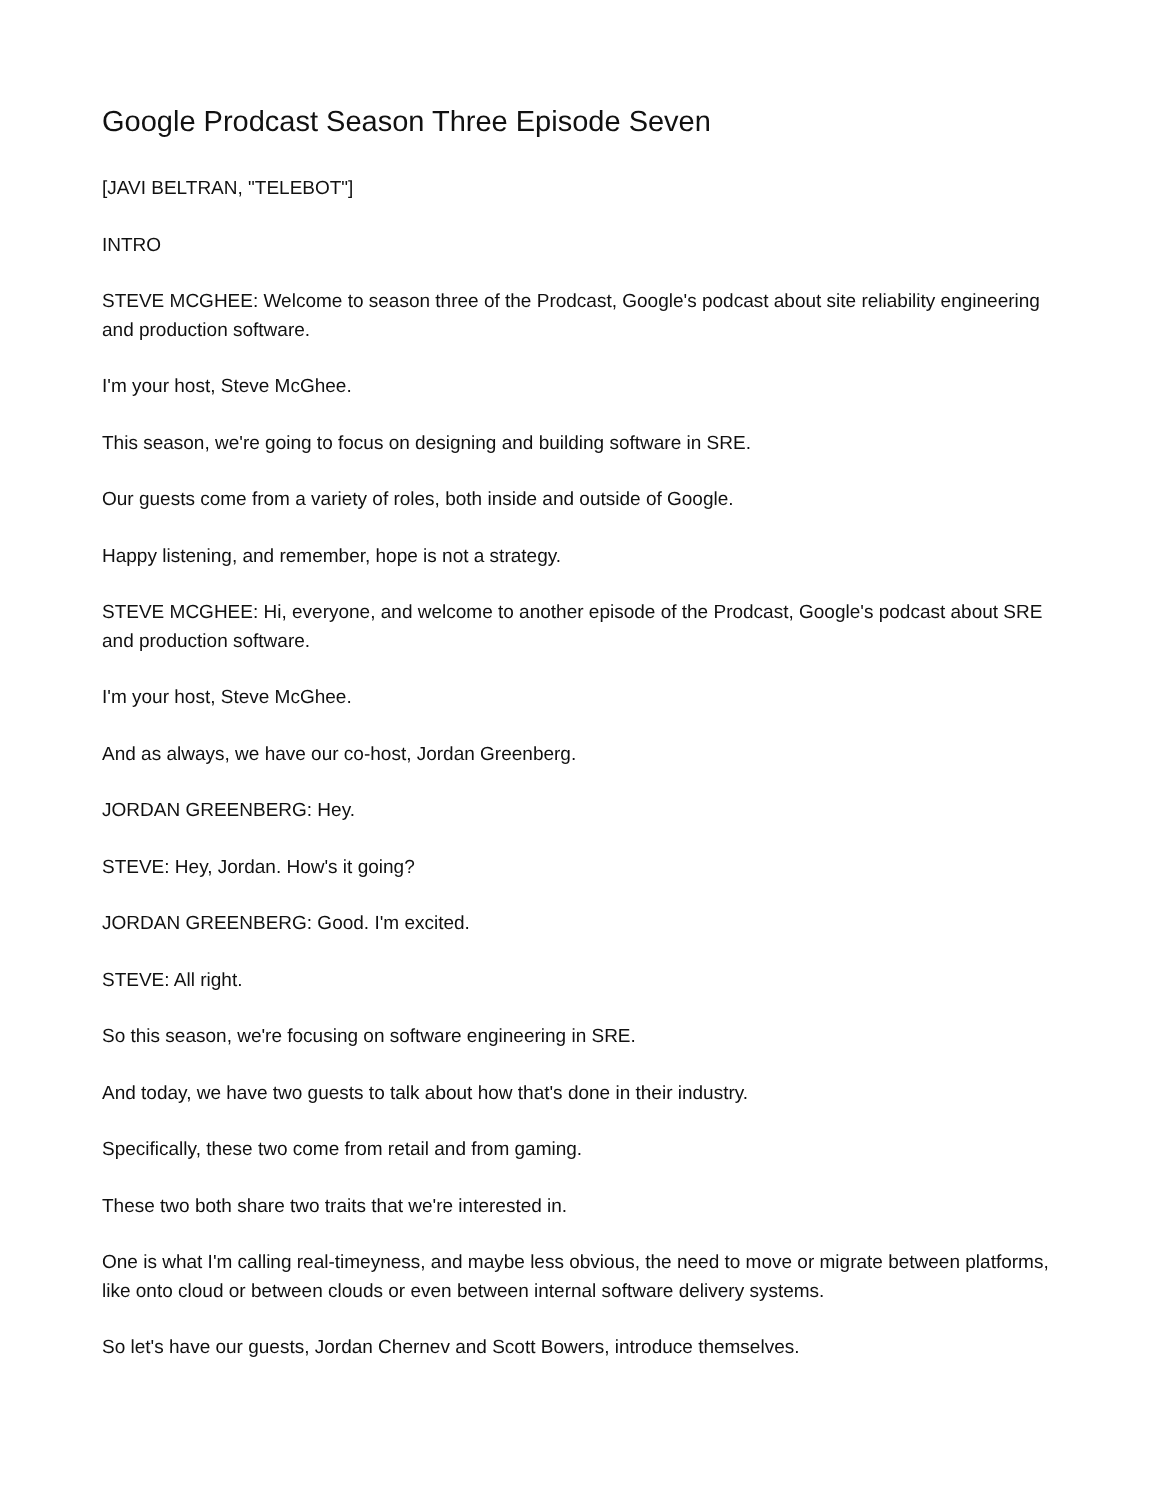Google Prodcast Season Three Episode Seven
[JAVI BELTRAN, "TELEBOT"]
INTRO
STEVE MCGHEE: Welcome to season three of the Prodcast, Google's podcast about site reliability engineering and production software.
I'm your host, Steve McGhee.
This season, we're going to focus on designing and building software in SRE.
Our guests come from a variety of roles, both inside and outside of Google.
Happy listening, and remember, hope is not a strategy.
STEVE MCGHEE: Hi, everyone, and welcome to another episode of the Prodcast, Google's podcast about SRE and production software.
I'm your host, Steve McGhee.
And as always, we have our co-host, Jordan Greenberg.
JORDAN GREENBERG: Hey.
STEVE: Hey, Jordan. How's it going?
JORDAN GREENBERG: Good. I'm excited.
STEVE: All right.
So this season, we're focusing on software engineering in SRE.
And today, we have two guests to talk about how that's done in their industry.
Specifically, these two come from retail and from gaming.
These two both share two traits that we're interested in.
One is what I'm calling real-timeyness, and maybe less obvious, the need to move or migrate between platforms, like onto cloud or between clouds or even between internal software delivery systems.
So let's have our guests, Jordan Chernev and Scott Bowers, introduce themselves.